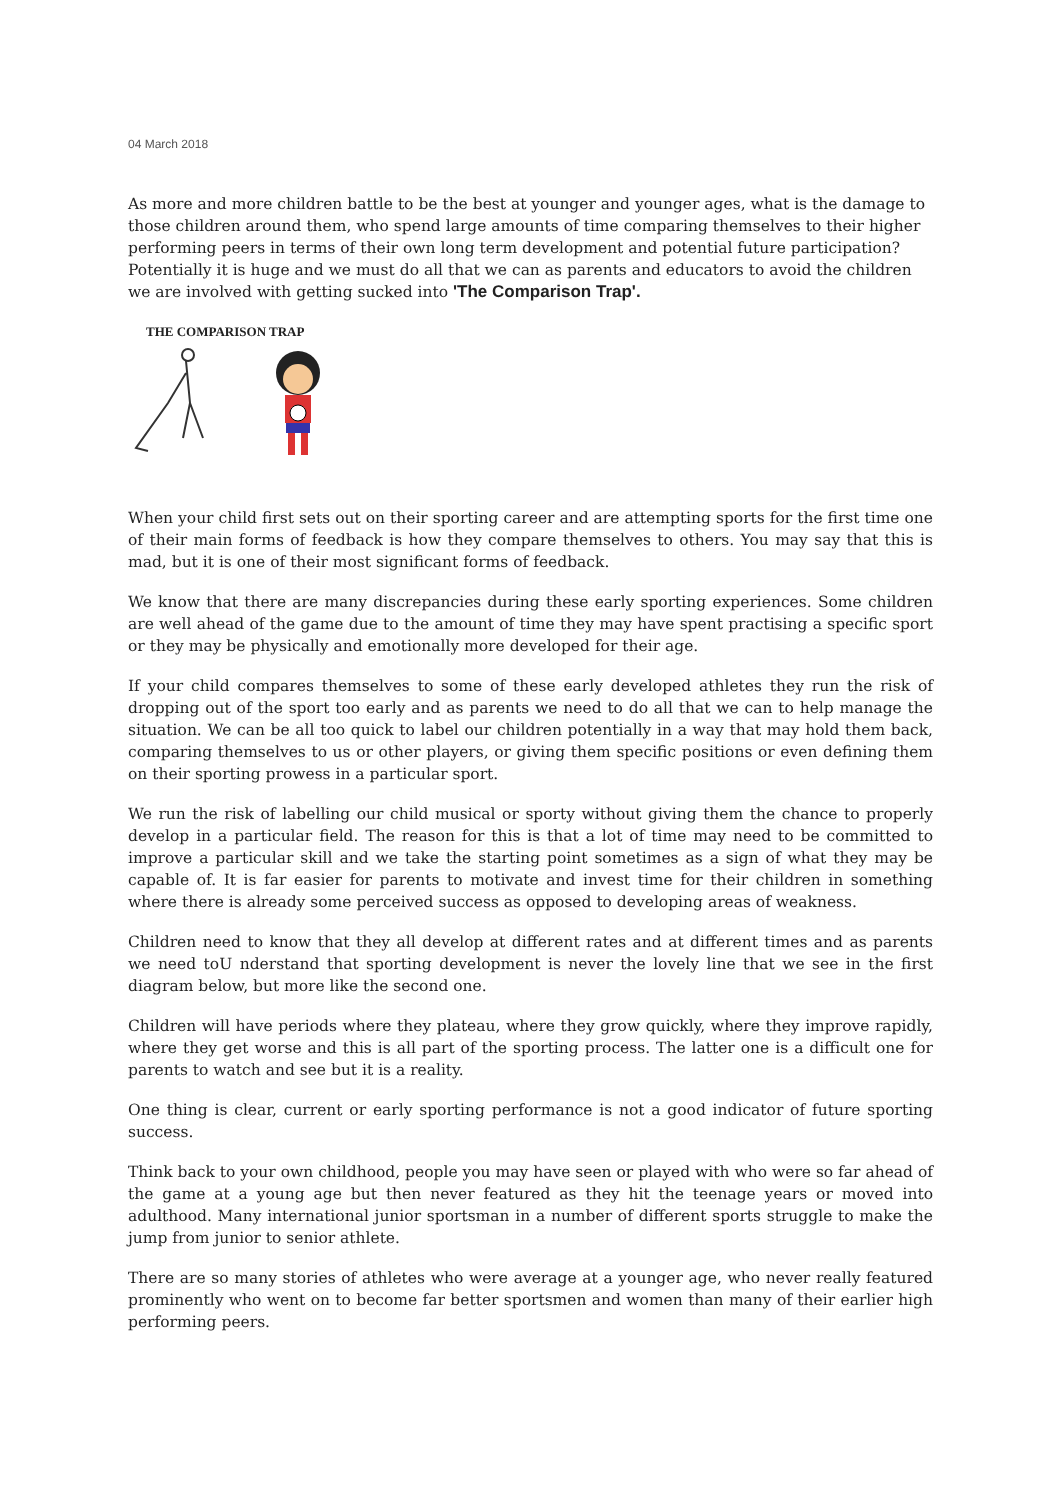04 March 2018
As more and more children battle to be the best at younger and younger ages, what is the damage to those children around them, who spend large amounts of time comparing themselves to their higher performing peers in terms of their own long term development and potential future participation? Potentially it is huge and we must do all that we can as parents and educators to avoid the children we are involved with getting sucked into 'The Comparison Trap'.
THE COMPARISON TRAP
When your child first sets out on their sporting career and are attempting sports for the first time one of their main forms of feedback is how they compare themselves to others. You may say that this is mad, but it is one of their most significant forms of feedback.
We know that there are many discrepancies during these early sporting experiences. Some children are well ahead of the game due to the amount of time they may have spent practising a specific sport or they may be physically and emotionally more developed for their age.
If your child compares themselves to some of these early developed athletes they run the risk of dropping out of the sport too early and as parents we need to do all that we can to help manage the situation. We can be all too quick to label our children potentially in a way that may hold them back, comparing themselves to us or other players, or giving them specific positions or even defining them on their sporting prowess in a particular sport.
We run the risk of labelling our child musical or sporty without giving them the chance to properly develop in a particular field. The reason for this is that a lot of time may need to be committed to improve a particular skill and we take the starting point sometimes as a sign of what they may be capable of. It is far easier for parents to motivate and invest time for their children in something where there is already some perceived success as opposed to developing areas of weakness.
Children need to know that they all develop at different rates and at different times and as parents we need toU nderstand that sporting development is never the lovely line that we see in the first diagram below, but more like the second one.
Children will have periods where they plateau, where they grow quickly, where they improve rapidly, where they get worse and this is all part of the sporting process. The latter one is a difficult one for parents to watch and see but it is a reality.
One thing is clear, current or early sporting performance is not a good indicator of future sporting success.
Think back to your own childhood, people you may have seen or played with who were so far ahead of the game at a young age but then never featured as they hit the teenage years or moved into adulthood. Many international junior sportsman in a number of different sports struggle to make the jump from junior to senior athlete.
There are so many stories of athletes who were average at a younger age, who never really featured prominently who went on to become far better sportsmen and women than many of their earlier high performing peers.